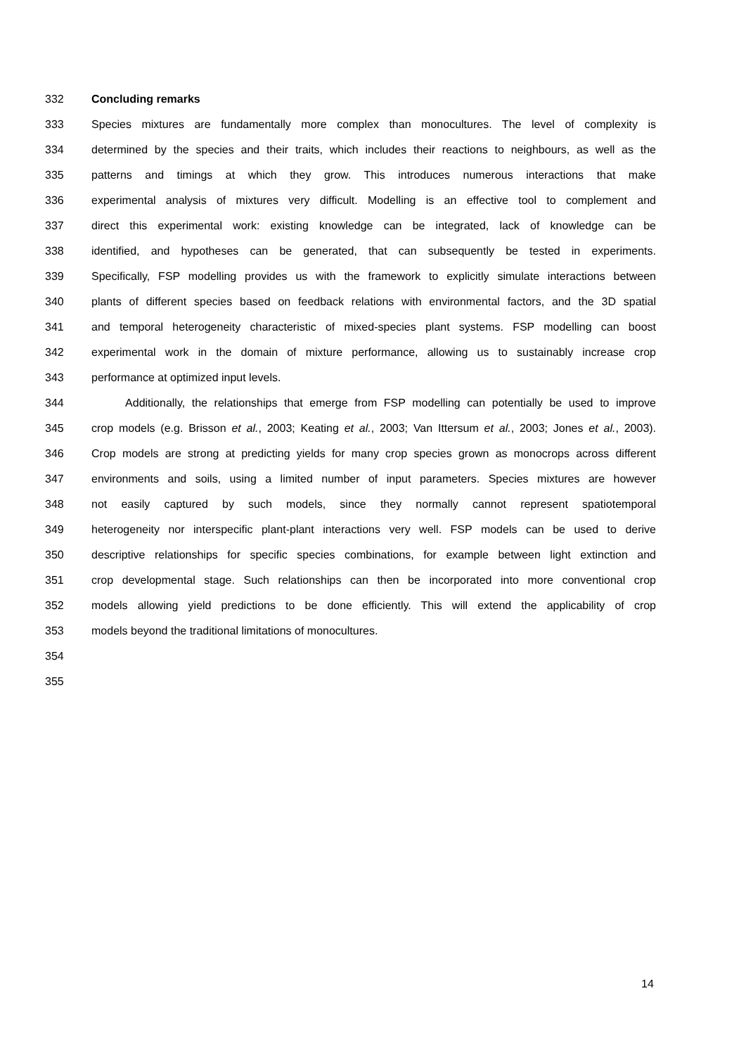332 Concluding remarks
333 Species mixtures are fundamentally more complex than monocultures. The level of complexity is
334 determined by the species and their traits, which includes their reactions to neighbours, as well as the
335 patterns and timings at which they grow. This introduces numerous interactions that make
336 experimental analysis of mixtures very difficult. Modelling is an effective tool to complement and
337 direct this experimental work: existing knowledge can be integrated, lack of knowledge can be
338 identified, and hypotheses can be generated, that can subsequently be tested in experiments.
339 Specifically, FSP modelling provides us with the framework to explicitly simulate interactions between
340 plants of different species based on feedback relations with environmental factors, and the 3D spatial
341 and temporal heterogeneity characteristic of mixed-species plant systems. FSP modelling can boost
342 experimental work in the domain of mixture performance, allowing us to sustainably increase crop
343 performance at optimized input levels.
344 Additionally, the relationships that emerge from FSP modelling can potentially be used to improve
345 crop models (e.g. Brisson et al., 2003; Keating et al., 2003; Van Ittersum et al., 2003; Jones et al., 2003).
346 Crop models are strong at predicting yields for many crop species grown as monocrops across different
347 environments and soils, using a limited number of input parameters. Species mixtures are however
348 not easily captured by such models, since they normally cannot represent spatiotemporal
349 heterogeneity nor interspecific plant-plant interactions very well. FSP models can be used to derive
350 descriptive relationships for specific species combinations, for example between light extinction and
351 crop developmental stage. Such relationships can then be incorporated into more conventional crop
352 models allowing yield predictions to be done efficiently. This will extend the applicability of crop
353 models beyond the traditional limitations of monocultures.
354
355
14